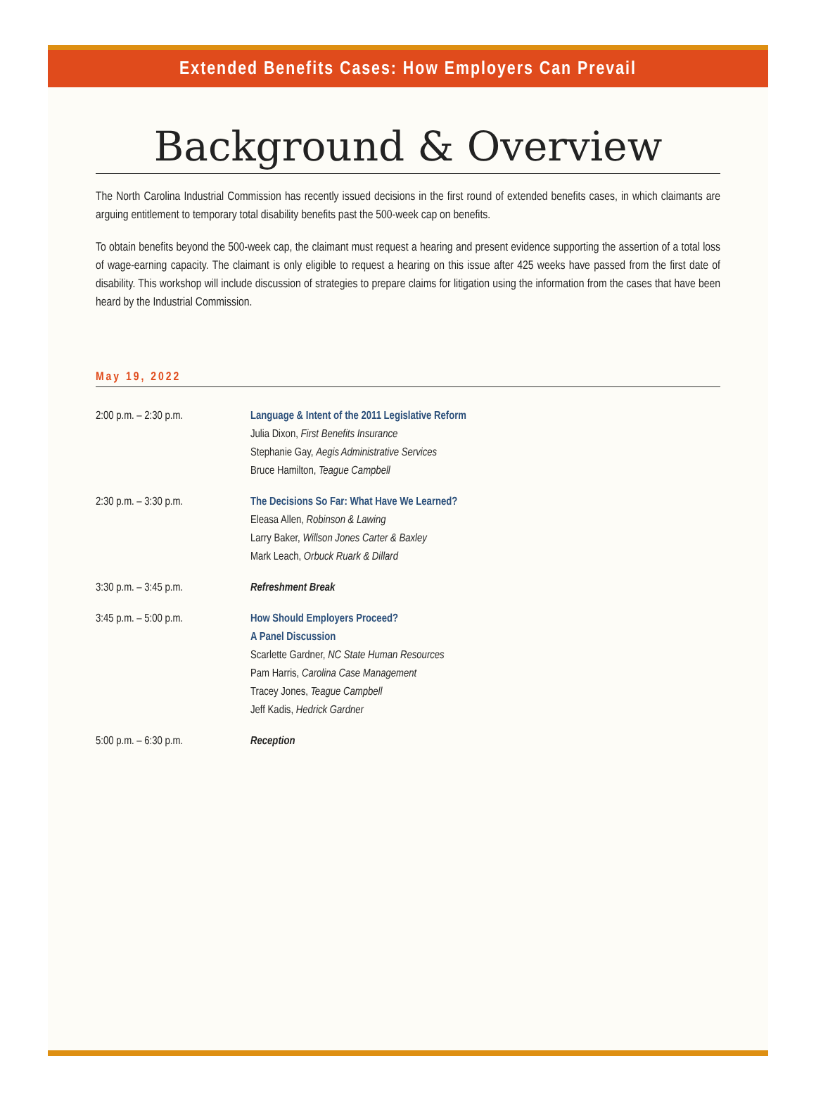Extended Benefits Cases: How Employers Can Prevail
Background & Overview
The North Carolina Industrial Commission has recently issued decisions in the first round of extended benefits cases, in which claimants are arguing entitlement to temporary total disability benefits past the 500-week cap on benefits.
To obtain benefits beyond the 500-week cap, the claimant must request a hearing and present evidence supporting the assertion of a total loss of wage-earning capacity. The claimant is only eligible to request a hearing on this issue after 425 weeks have passed from the first date of disability. This workshop will include discussion of strategies to prepare claims for litigation using the information from the cases that have been heard by the Industrial Commission.
May 19, 2022
| 2:00 p.m. – 2:30 p.m. | Language & Intent of the 2011 Legislative Reform Julia Dixon, First Benefits Insurance Stephanie Gay, Aegis Administrative Services Bruce Hamilton, Teague Campbell |
| 2:30 p.m. – 3:30 p.m. | The Decisions So Far: What Have We Learned? Eleasa Allen, Robinson & Lawing Larry Baker, Willson Jones Carter & Baxley Mark Leach, Orbuck Ruark & Dillard |
| 3:30 p.m. – 3:45 p.m. | Refreshment Break |
| 3:45 p.m. – 5:00 p.m. | How Should Employers Proceed? A Panel Discussion Scarlette Gardner, NC State Human Resources Pam Harris, Carolina Case Management Tracey Jones, Teague Campbell Jeff Kadis, Hedrick Gardner |
| 5:00 p.m. – 6:30 p.m. | Reception |